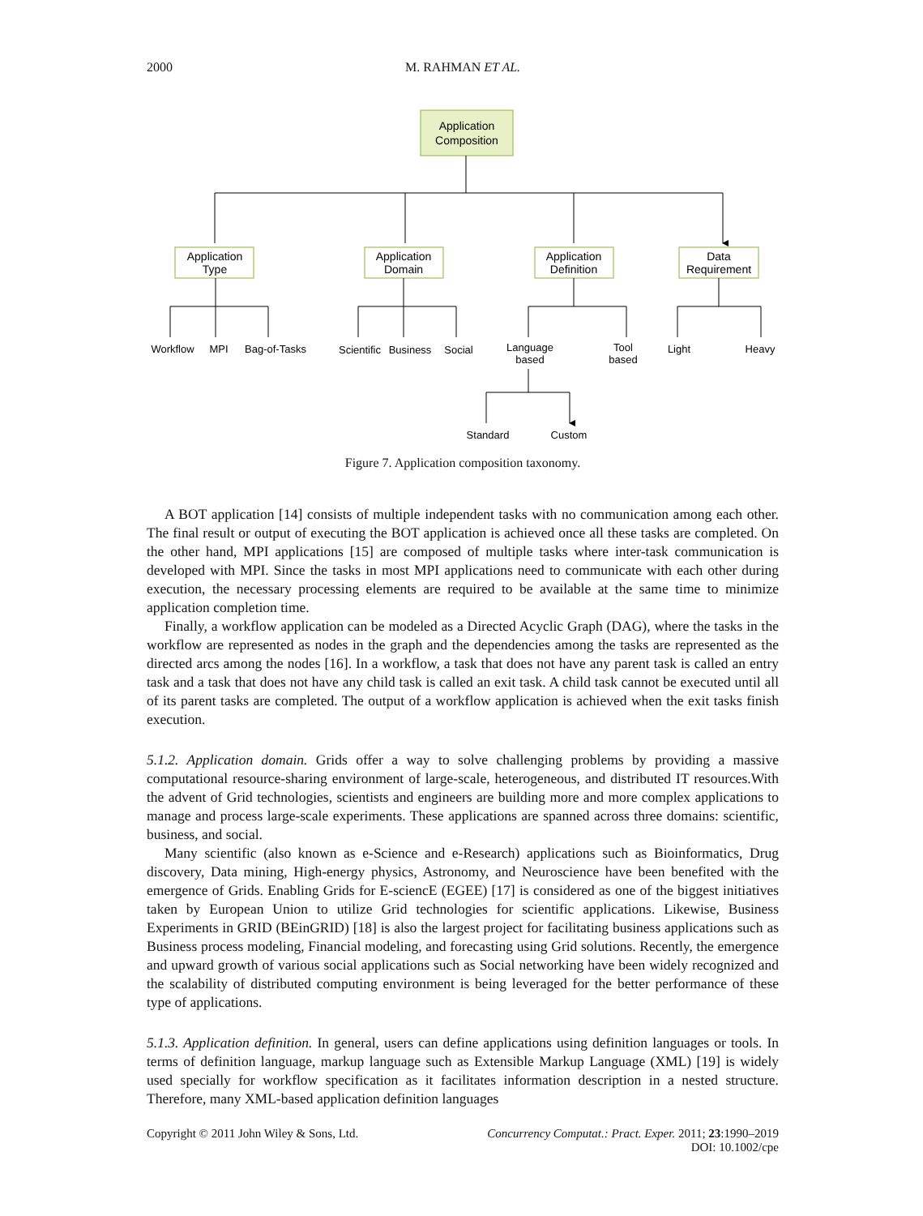2000
M. RAHMAN ET AL.
Application
Composition
Application
Type
Application
Domain
Application
Definition
Data
Requirement
Workflow
MPI
Bag-of-Tasks
Scientific
Business
Social
Language
based
Tool
based
Light
Heavy
Standard
Custom
Figure 7. Application composition taxonomy.
A BOT application [14] consists of multiple independent tasks with no communication among each other. The final result or output of executing the BOT application is achieved once all these tasks are completed. On the other hand, MPI applications [15] are composed of multiple tasks where inter-task communication is developed with MPI. Since the tasks in most MPI applications need to communicate with each other during execution, the necessary processing elements are required to be available at the same time to minimize application completion time.
Finally, a workflow application can be modeled as a Directed Acyclic Graph (DAG), where the tasks in the workflow are represented as nodes in the graph and the dependencies among the tasks are represented as the directed arcs among the nodes [16]. In a workflow, a task that does not have any parent task is called an entry task and a task that does not have any child task is called an exit task. A child task cannot be executed until all of its parent tasks are completed. The output of a workflow application is achieved when the exit tasks finish execution.
5.1.2. Application domain. Grids offer a way to solve challenging problems by providing a massive computational resource-sharing environment of large-scale, heterogeneous, and distributed IT resources.With the advent of Grid technologies, scientists and engineers are building more and more complex applications to manage and process large-scale experiments. These applications are spanned across three domains: scientific, business, and social.
Many scientific (also known as e-Science and e-Research) applications such as Bioinformatics, Drug discovery, Data mining, High-energy physics, Astronomy, and Neuroscience have been benefited with the emergence of Grids. Enabling Grids for E-sciencE (EGEE) [17] is considered as one of the biggest initiatives taken by European Union to utilize Grid technologies for scientific applications. Likewise, Business Experiments in GRID (BEinGRID) [18] is also the largest project for facilitating business applications such as Business process modeling, Financial modeling, and forecasting using Grid solutions. Recently, the emergence and upward growth of various social applications such as Social networking have been widely recognized and the scalability of distributed computing environment is being leveraged for the better performance of these type of applications.
5.1.3. Application definition. In general, users can define applications using definition languages or tools. In terms of definition language, markup language such as Extensible Markup Language (XML) [19] is widely used specially for workflow specification as it facilitates information description in a nested structure. Therefore, many XML-based application definition languages
Copyright © 2011 John Wiley & Sons, Ltd. Concurrency Computat.: Pract. Exper. 2011; 23:1990–2019
DOI: 10.1002/cpe